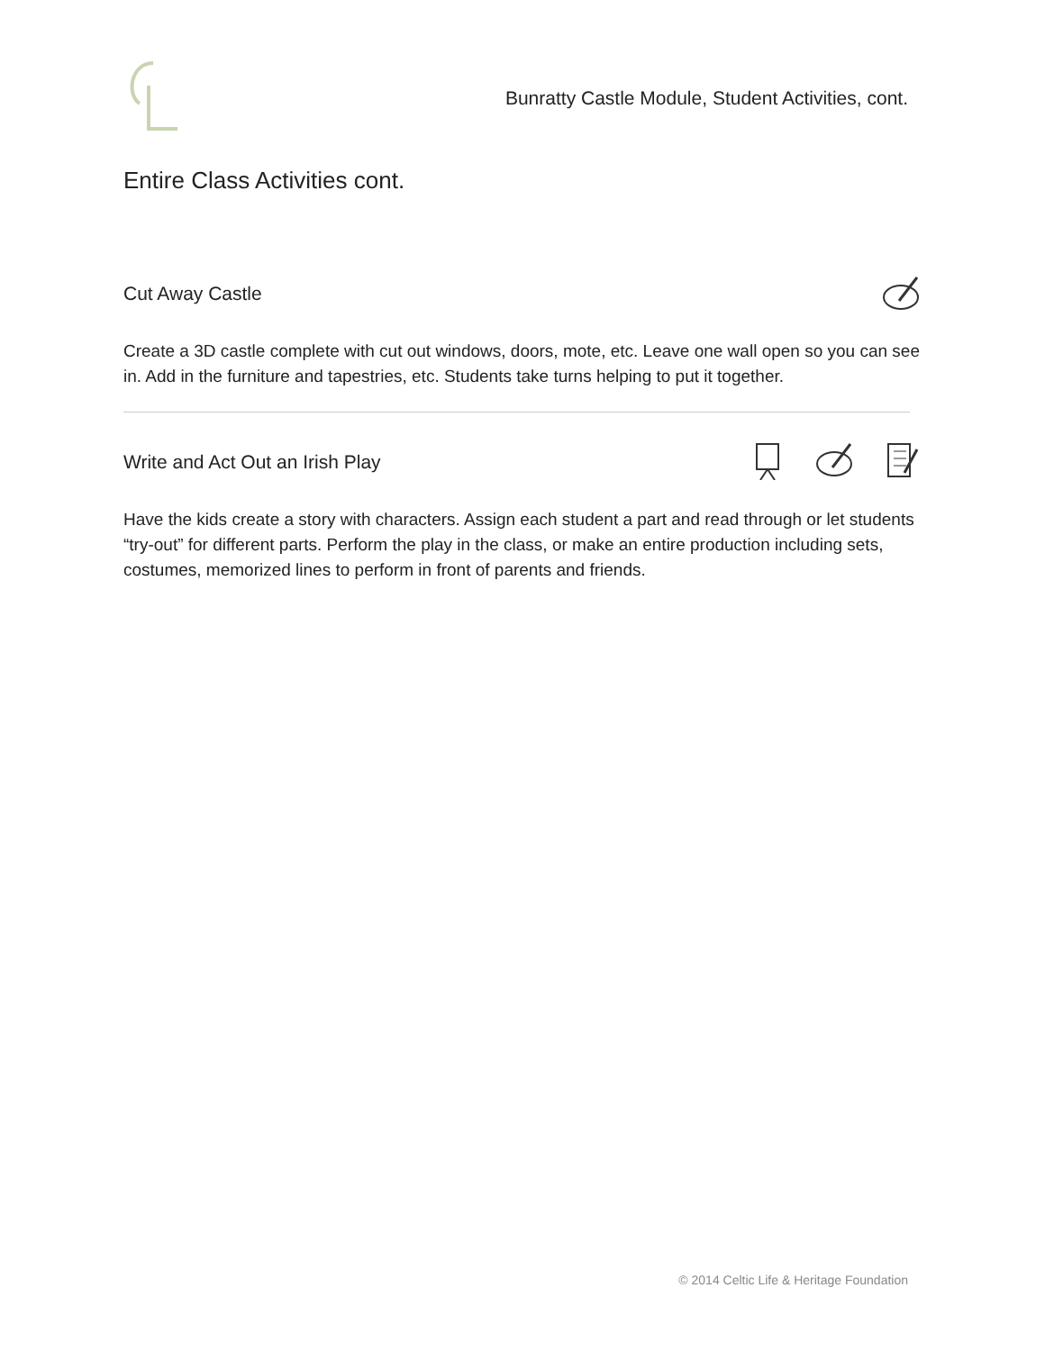Bunratty Castle Module, Student Activities, cont.
Entire Class Activities cont.
Cut Away Castle
Create a 3D castle complete with cut out windows, doors, mote, etc. Leave one wall open so you can see in. Add in the furniture and tapestries, etc. Students take turns helping to put it together.
Write and Act Out an Irish Play
Have the kids create a story with characters. Assign each student a part and read through or let students “try-out” for different parts. Perform the play in the class, or make an entire production including sets, costumes, memorized lines to perform in front of parents and friends.
© 2014 Celtic Life & Heritage Foundation